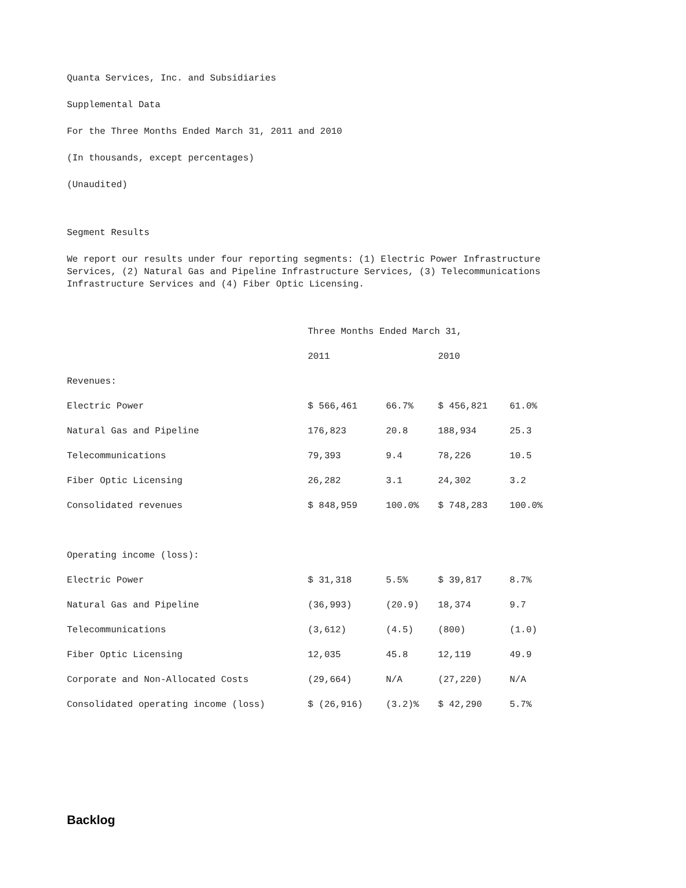Quanta Services, Inc. and Subsidiaries
Supplemental Data
For the Three Months Ended March 31, 2011 and 2010
(In thousands, except percentages)
(Unaudited)
Segment Results
We report our results under four reporting segments: (1) Electric Power Infrastructure Services, (2) Natural Gas and Pipeline Infrastructure Services, (3) Telecommunications Infrastructure Services and (4) Fiber Optic Licensing.
| | Three Months Ended March 31, | | | |
| | 2011 | | 2010 | |
| Revenues: | | | | |
| Electric Power | $ 566,461 | 66.7% | $ 456,821 | 61.0% |
| Natural Gas and Pipeline | 176,823 | 20.8 | 188,934 | 25.3 |
| Telecommunications | 79,393 | 9.4 | 78,226 | 10.5 |
| Fiber Optic Licensing | 26,282 | 3.1 | 24,302 | 3.2 |
| Consolidated revenues | $ 848,959 | 100.0% | $ 748,283 | 100.0% |
| Operating income (loss): | | | | |
| Electric Power | $ 31,318 | 5.5% | $ 39,817 | 8.7% |
| Natural Gas and Pipeline | (36,993) | (20.9) | 18,374 | 9.7 |
| Telecommunications | (3,612) | (4.5) | (800) | (1.0) |
| Fiber Optic Licensing | 12,035 | 45.8 | 12,119 | 49.9 |
| Corporate and Non-Allocated Costs | (29,664) | N/A | (27,220) | N/A |
| Consolidated operating income (loss) | $ (26,916) | (3.2)% | $ 42,290 | 5.7% |
Backlog